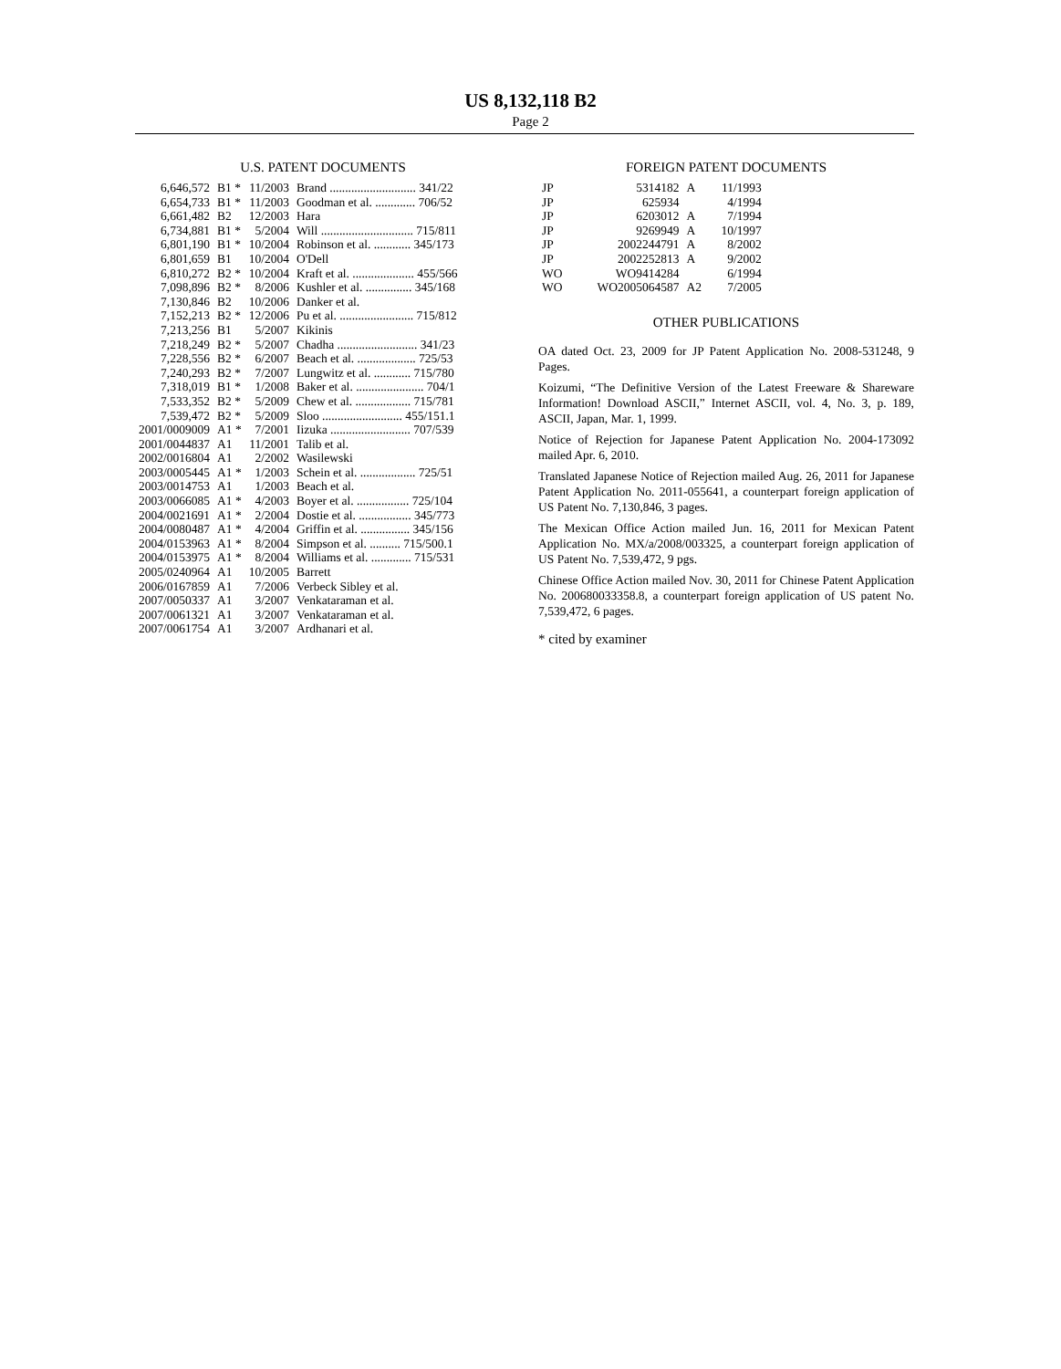US 8,132,118 B2
Page 2
U.S. PATENT DOCUMENTS
| 6,646,572 | B1 * | 11/2003 | Brand ............................ 341/22 |
| 6,654,733 | B1 * | 11/2003 | Goodman et al. ............. 706/52 |
| 6,661,482 | B2 | 12/2003 | Hara |
| 6,734,881 | B1 * | 5/2004 | Will .............................. 715/811 |
| 6,801,190 | B1 * | 10/2004 | Robinson et al. ............ 345/173 |
| 6,801,659 | B1 | 10/2004 | O'Dell |
| 6,810,272 | B2 * | 10/2004 | Kraft et al. .................... 455/566 |
| 7,098,896 | B2 * | 8/2006 | Kushler et al. ............... 345/168 |
| 7,130,846 | B2 | 10/2006 | Danker et al. |
| 7,152,213 | B2 * | 12/2006 | Pu et al. ........................ 715/812 |
| 7,213,256 | B1 | 5/2007 | Kikinis |
| 7,218,249 | B2 * | 5/2007 | Chadha .......................... 341/23 |
| 7,228,556 | B2 * | 6/2007 | Beach et al. ................... 725/53 |
| 7,240,293 | B2 * | 7/2007 | Lungwitz et al. ............ 715/780 |
| 7,318,019 | B1 * | 1/2008 | Baker et al. ...................... 704/1 |
| 7,533,352 | B2 * | 5/2009 | Chew et al. .................. 715/781 |
| 7,539,472 | B2 * | 5/2009 | Sloo .......................... 455/151.1 |
| 2001/0009009 | A1 * | 7/2001 | Iizuka .......................... 707/539 |
| 2001/0044837 | A1 | 11/2001 | Talib et al. |
| 2002/0016804 | A1 | 2/2002 | Wasilewski |
| 2003/0005445 | A1 * | 1/2003 | Schein et al. .................. 725/51 |
| 2003/0014753 | A1 | 1/2003 | Beach et al. |
| 2003/0066085 | A1 * | 4/2003 | Boyer et al. ................. 725/104 |
| 2004/0021691 | A1 * | 2/2004 | Dostie et al. ................. 345/773 |
| 2004/0080487 | A1 * | 4/2004 | Griffin et al. ................ 345/156 |
| 2004/0153963 | A1 * | 8/2004 | Simpson et al. .......... 715/500.1 |
| 2004/0153975 | A1 * | 8/2004 | Williams et al. ............. 715/531 |
| 2005/0240964 | A1 | 10/2005 | Barrett |
| 2006/0167859 | A1 | 7/2006 | Verbeck Sibley et al. |
| 2007/0050337 | A1 | 3/2007 | Venkataraman et al. |
| 2007/0061321 | A1 | 3/2007 | Venkataraman et al. |
| 2007/0061754 | A1 | 3/2007 | Ardhanari et al. |
FOREIGN PATENT DOCUMENTS
| JP | 5314182 | A | 11/1993 |
| JP | 625934 | | 4/1994 |
| JP | 6203012 | A | 7/1994 |
| JP | 9269949 | A | 10/1997 |
| JP | 2002244791 | A | 8/2002 |
| JP | 2002252813 | A | 9/2002 |
| WO | WO9414284 | | 6/1994 |
| WO | WO2005064587 | A2 | 7/2005 |
OTHER PUBLICATIONS
OA dated Oct. 23, 2009 for JP Patent Application No. 2008-531248, 9 Pages.
Koizumi, “The Definitive Version of the Latest Freeware & Shareware Information! Download ASCII,” Internet ASCII, vol. 4, No. 3, p. 189, ASCII, Japan, Mar. 1, 1999.
Notice of Rejection for Japanese Patent Application No. 2004-173092 mailed Apr. 6, 2010.
Translated Japanese Notice of Rejection mailed Aug. 26, 2011 for Japanese Patent Application No. 2011-055641, a counterpart foreign application of US Patent No. 7,130,846, 3 pages.
The Mexican Office Action mailed Jun. 16, 2011 for Mexican Patent Application No. MX/a/2008/003325, a counterpart foreign application of US Patent No. 7,539,472, 9 pgs.
Chinese Office Action mailed Nov. 30, 2011 for Chinese Patent Application No. 200680033358.8, a counterpart foreign application of US patent No. 7,539,472, 6 pages.
* cited by examiner